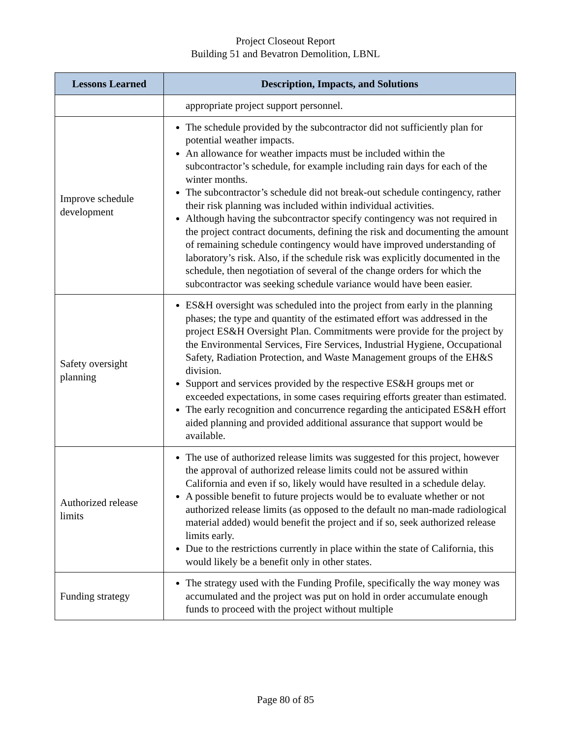Project Closeout Report
Building 51 and Bevatron Demolition, LBNL
| Lessons Learned | Description, Impacts, and Solutions |
| --- | --- |
| | appropriate project support personnel. |
| Improve schedule development | The schedule provided by the subcontractor did not sufficiently plan for potential weather impacts. An allowance for weather impacts must be included within the subcontractor’s schedule, for example including rain days for each of the winter months. The subcontractor’s schedule did not break-out schedule contingency, rather their risk planning was included within individual activities. Although having the subcontractor specify contingency was not required in the project contract documents, defining the risk and documenting the amount of remaining schedule contingency would have improved understanding of laboratory’s risk. Also, if the schedule risk was explicitly documented in the schedule, then negotiation of several of the change orders for which the subcontractor was seeking schedule variance would have been easier. |
| Safety oversight planning | ES&H oversight was scheduled into the project from early in the planning phases; the type and quantity of the estimated effort was addressed in the project ES&H Oversight Plan. Commitments were provide for the project by the Environmental Services, Fire Services, Industrial Hygiene, Occupational Safety, Radiation Protection, and Waste Management groups of the EH&S division. Support and services provided by the respective ES&H groups met or exceeded expectations, in some cases requiring efforts greater than estimated. The early recognition and concurrence regarding the anticipated ES&H effort aided planning and provided additional assurance that support would be available. |
| Authorized release limits | The use of authorized release limits was suggested for this project, however the approval of authorized release limits could not be assured within California and even if so, likely would have resulted in a schedule delay. A possible benefit to future projects would be to evaluate whether or not authorized release limits (as opposed to the default no man-made radiological material added) would benefit the project and if so, seek authorized release limits early. Due to the restrictions currently in place within the state of California, this would likely be a benefit only in other states. |
| Funding strategy | The strategy used with the Funding Profile, specifically the way money was accumulated and the project was put on hold in order accumulate enough funds to proceed with the project without multiple |
Page 80 of 85